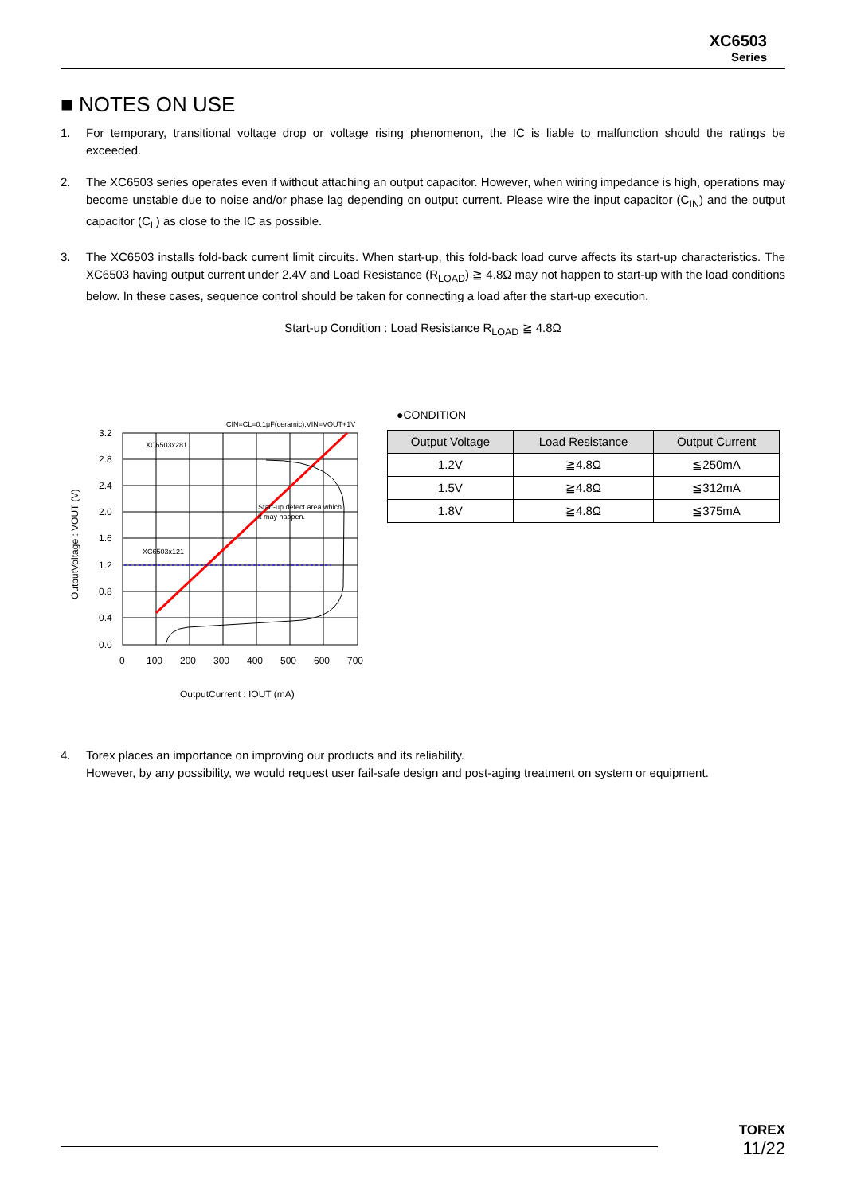XC6503
Series
■ NOTES ON USE
1. For temporary, transitional voltage drop or voltage rising phenomenon, the IC is liable to malfunction should the ratings be exceeded.
2. The XC6503 series operates even if without attaching an output capacitor. However, when wiring impedance is high, operations may become unstable due to noise and/or phase lag depending on output current. Please wire the input capacitor (C<sub>IN</sub>) and the output capacitor (C<sub>L</sub>) as close to the IC as possible.
3. The XC6503 installs fold-back current limit circuits. When start-up, this fold-back load curve affects its start-up characteristics. The XC6503 having output current under 2.4V and Load Resistance (R<sub>LOAD</sub>) ≧ 4.8Ω may not happen to start-up with the load conditions below. In these cases, sequence control should be taken for connecting a load after the start-up execution.
Start-up Condition : Load Resistance R<sub>LOAD</sub> ≧ 4.8Ω
CIN=CL=0.1μF(ceramic),VIN=VOUT+1V
XC6503x281
XC6503x121
Start-up defect area which
it may happen.
3.2
2.8
2.4
2.0
1.6
1.2
0.8
0.4
0.0
0
100
200
300
400
500
600
700
OutputCurrent : IOUT (mA)
OutputVoltage : VOUT (V)
●CONDITION
| Output Voltage | Load Resistance | Output Current |
| --- | --- | --- |
| 1.2V | ≧4.8Ω | ≦250mA |
| 1.5V | ≧4.8Ω | ≦312mA |
| 1.8V | ≧4.8Ω | ≦375mA |
4. Torex places an importance on improving our products and its reliability.
However, by any possibility, we would request user fail-safe design and post-aging treatment on system or equipment.
TOREX
11/22